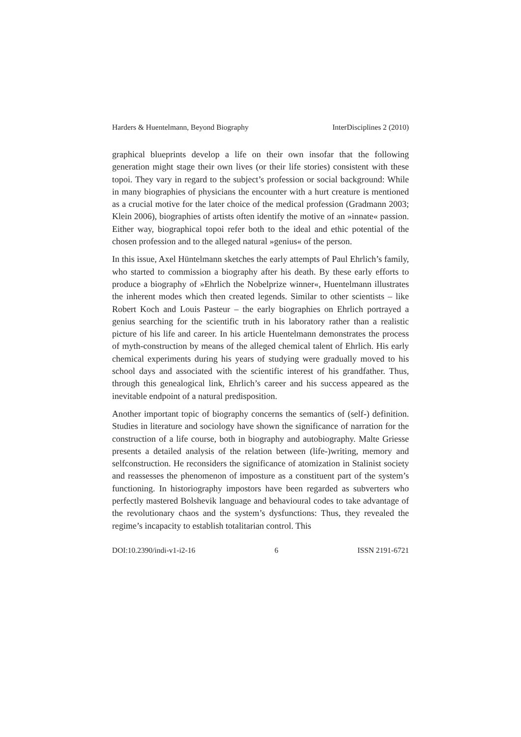Harders & Huentelmann, Beyond Biography InterDisciplines 2 (2010)
graphical blueprints develop a life on their own insofar that the following generation might stage their own lives (or their life stories) consistent with these topoi. They vary in regard to the subject’s profession or social background: While in many biographies of physicians the encounter with a hurt creature is mentioned as a crucial motive for the later choice of the medical profession (Gradmann 2003; Klein 2006), biographies of artists often identify the motive of an »innate« passion. Either way, biographical topoi refer both to the ideal and ethic potential of the chosen profession and to the alleged natural »genius« of the person.
In this issue, Axel Hüntelmann sketches the early attempts of Paul Ehrlich’s family, who started to commission a biography after his death. By these early efforts to produce a biography of »Ehrlich the Nobelprize winner«, Huentelmann illustrates the inherent modes which then created legends. Similar to other scientists – like Robert Koch and Louis Pasteur – the early biographies on Ehrlich portrayed a genius searching for the scientific truth in his laboratory rather than a realistic picture of his life and career. In his article Huentelmann demonstrates the process of myth-construction by means of the alleged chemical talent of Ehrlich. His early chemical experiments during his years of studying were gradually moved to his school days and associated with the scientific interest of his grandfather. Thus, through this genealogical link, Ehrlich’s career and his success appeared as the inevitable endpoint of a natural predisposition.
Another important topic of biography concerns the semantics of (self-) definition. Studies in literature and sociology have shown the significance of narration for the construction of a life course, both in biography and autobiography. Malte Griesse presents a detailed analysis of the relation between (life-)writing, memory and selfconstruction. He reconsiders the significance of atomization in Stalinist society and reassesses the phenomenon of imposture as a constituent part of the system’s functioning. In historiography impostors have been regarded as subverters who perfectly mastered Bolshevik language and behavioural codes to take advantage of the revolutionary chaos and the system’s dysfunctions: Thus, they revealed the regime’s incapacity to establish totalitarian control. This
DOI:10.2390/indi-v1-i2-16 6 ISSN 2191-6721